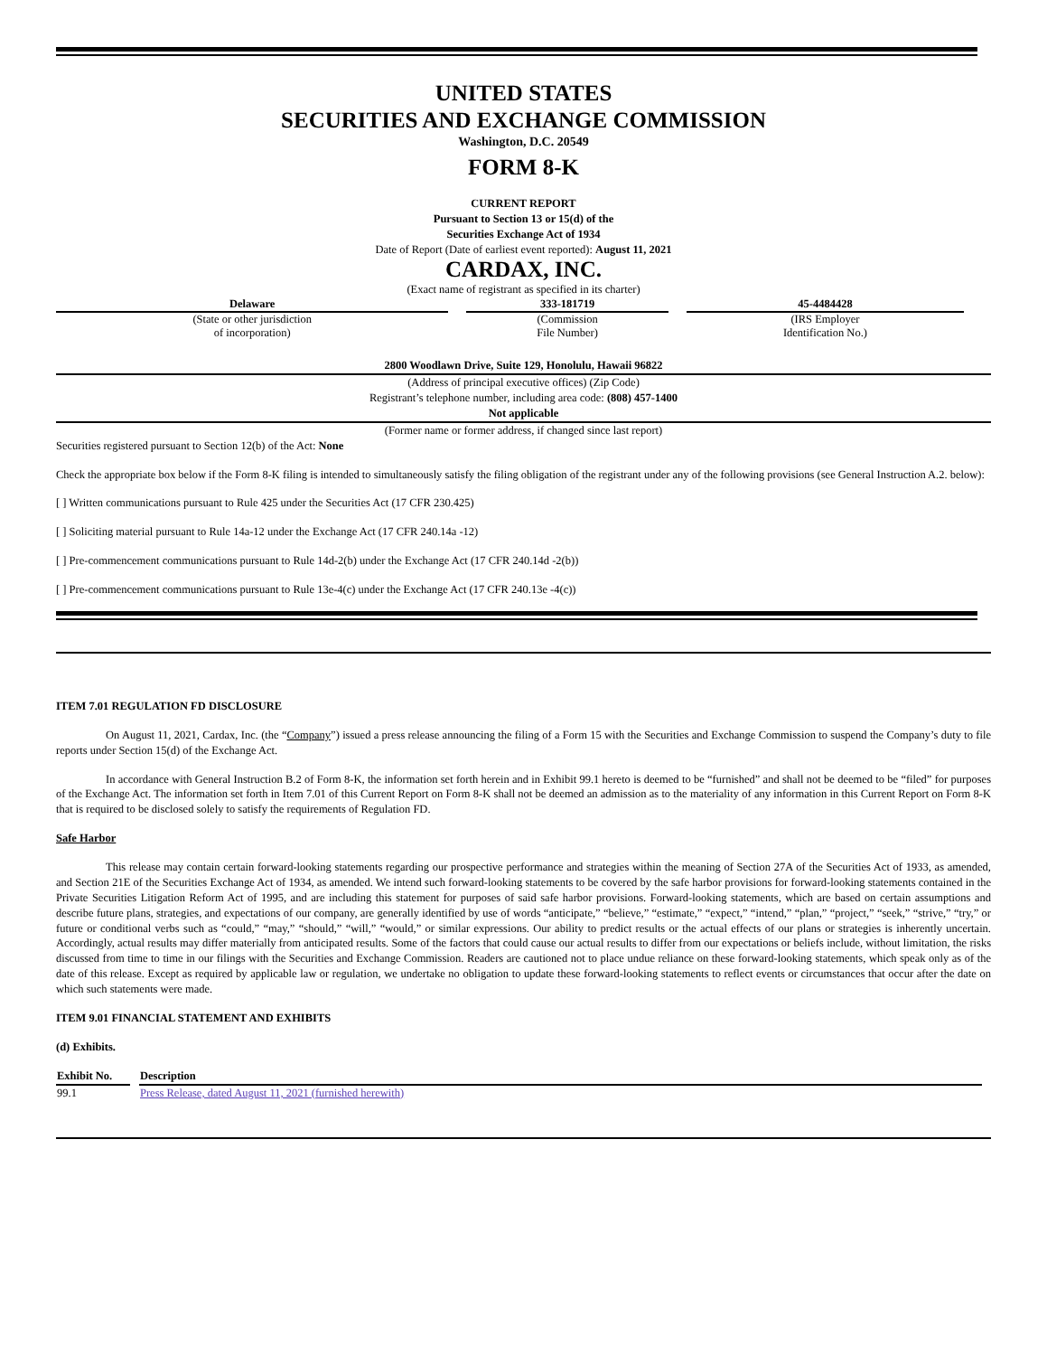UNITED STATES
SECURITIES AND EXCHANGE COMMISSION
Washington, D.C. 20549
FORM 8-K
CURRENT REPORT
Pursuant to Section 13 or 15(d) of the
Securities Exchange Act of 1934
Date of Report (Date of earliest event reported): August 11, 2021
CARDAX, INC.
(Exact name of registrant as specified in its charter)
| Delaware | 333-181719 | 45-4484428 |
| (State or other jurisdiction of incorporation) | (Commission File Number) | (IRS Employer Identification No.) |
2800 Woodlawn Drive, Suite 129, Honolulu, Hawaii 96822
(Address of principal executive offices) (Zip Code)
Registrant’s telephone number, including area code: (808) 457-1400
Not applicable
(Former name or former address, if changed since last report)
Securities registered pursuant to Section 12(b) of the Act: None
Check the appropriate box below if the Form 8-K filing is intended to simultaneously satisfy the filing obligation of the registrant under any of the following provisions (see General Instruction A.2. below):
[ ] Written communications pursuant to Rule 425 under the Securities Act (17 CFR 230.425)
[ ] Soliciting material pursuant to Rule 14a-12 under the Exchange Act (17 CFR 240.14a -12)
[ ] Pre-commencement communications pursuant to Rule 14d-2(b) under the Exchange Act (17 CFR 240.14d -2(b))
[ ] Pre-commencement communications pursuant to Rule 13e-4(c) under the Exchange Act (17 CFR 240.13e -4(c))
ITEM 7.01 REGULATION FD DISCLOSURE
On August 11, 2021, Cardax, Inc. (the “Company”) issued a press release announcing the filing of a Form 15 with the Securities and Exchange Commission to suspend the Company’s duty to file reports under Section 15(d) of the Exchange Act.
In accordance with General Instruction B.2 of Form 8-K, the information set forth herein and in Exhibit 99.1 hereto is deemed to be “furnished” and shall not be deemed to be “filed” for purposes of the Exchange Act. The information set forth in Item 7.01 of this Current Report on Form 8-K shall not be deemed an admission as to the materiality of any information in this Current Report on Form 8-K that is required to be disclosed solely to satisfy the requirements of Regulation FD.
Safe Harbor
This release may contain certain forward-looking statements regarding our prospective performance and strategies within the meaning of Section 27A of the Securities Act of 1933, as amended, and Section 21E of the Securities Exchange Act of 1934, as amended. We intend such forward-looking statements to be covered by the safe harbor provisions for forward-looking statements contained in the Private Securities Litigation Reform Act of 1995, and are including this statement for purposes of said safe harbor provisions. Forward-looking statements, which are based on certain assumptions and describe future plans, strategies, and expectations of our company, are generally identified by use of words “anticipate,” “believe,” “estimate,” “expect,” “intend,” “plan,” “project,” “seek,” “strive,” “try,” or future or conditional verbs such as “could,” “may,” “should,” “will,” “would,” or similar expressions. Our ability to predict results or the actual effects of our plans or strategies is inherently uncertain. Accordingly, actual results may differ materially from anticipated results. Some of the factors that could cause our actual results to differ from our expectations or beliefs include, without limitation, the risks discussed from time to time in our filings with the Securities and Exchange Commission. Readers are cautioned not to place undue reliance on these forward-looking statements, which speak only as of the date of this release. Except as required by applicable law or regulation, we undertake no obligation to update these forward-looking statements to reflect events or circumstances that occur after the date on which such statements were made.
ITEM 9.01 FINANCIAL STATEMENT AND EXHIBITS
(d) Exhibits.
| Exhibit No. | Description |
| --- | --- |
| 99.1 | Press Release, dated August 11, 2021 (furnished herewith) |